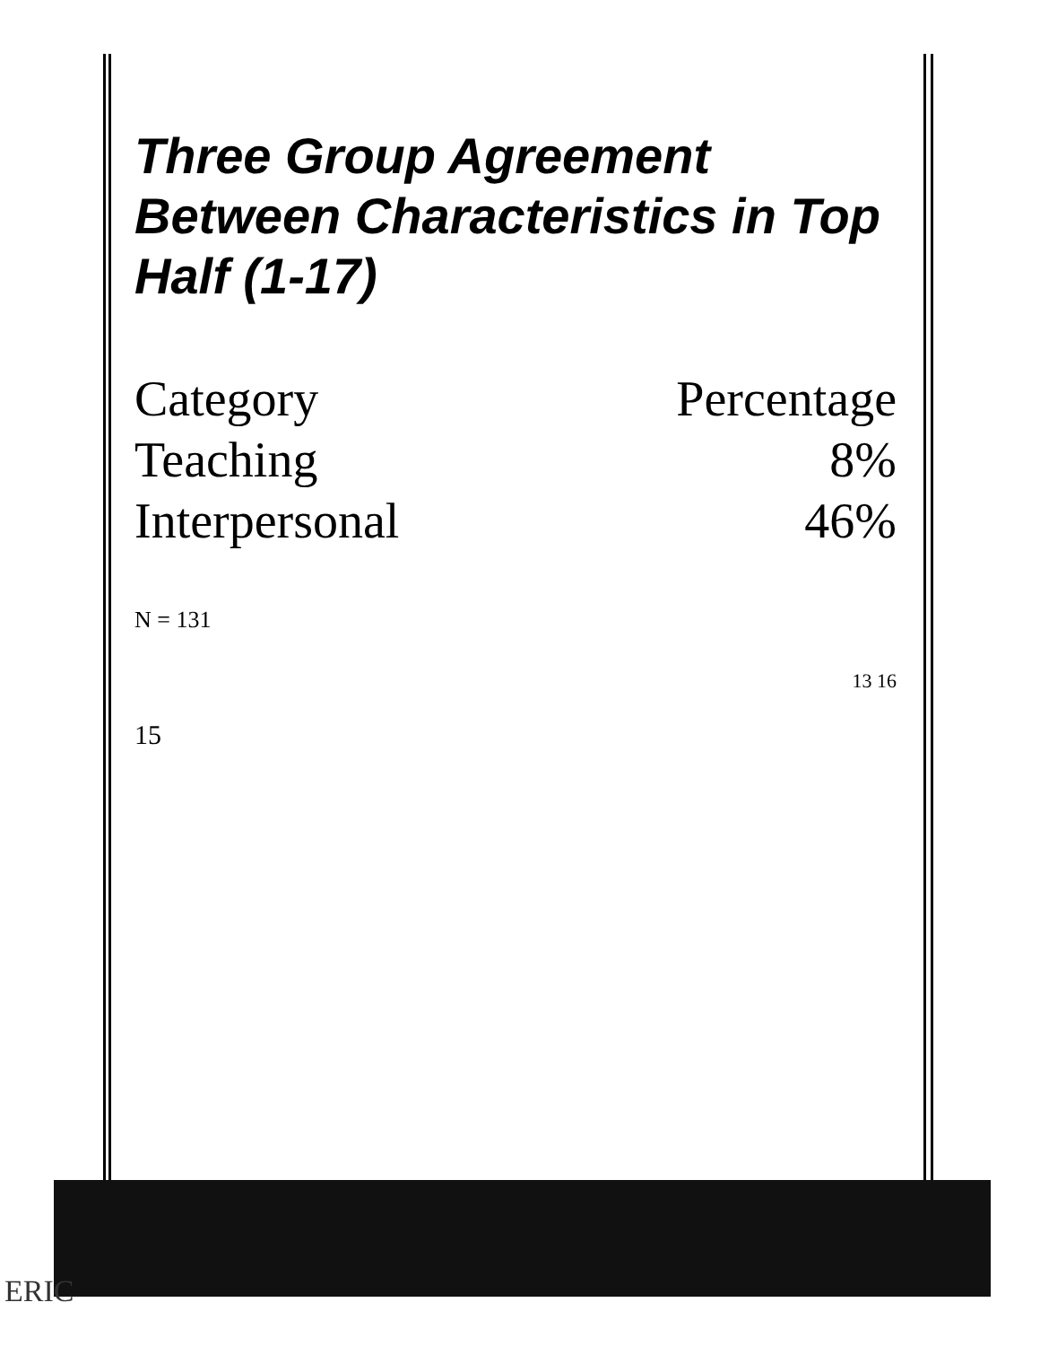Three Group Agreement Between Characteristics in Top Half (1-17)
| Category | Percentage |
| --- | --- |
| Teaching | 8% |
| Interpersonal | 46% |
N = 131
13 16
15
ERIC